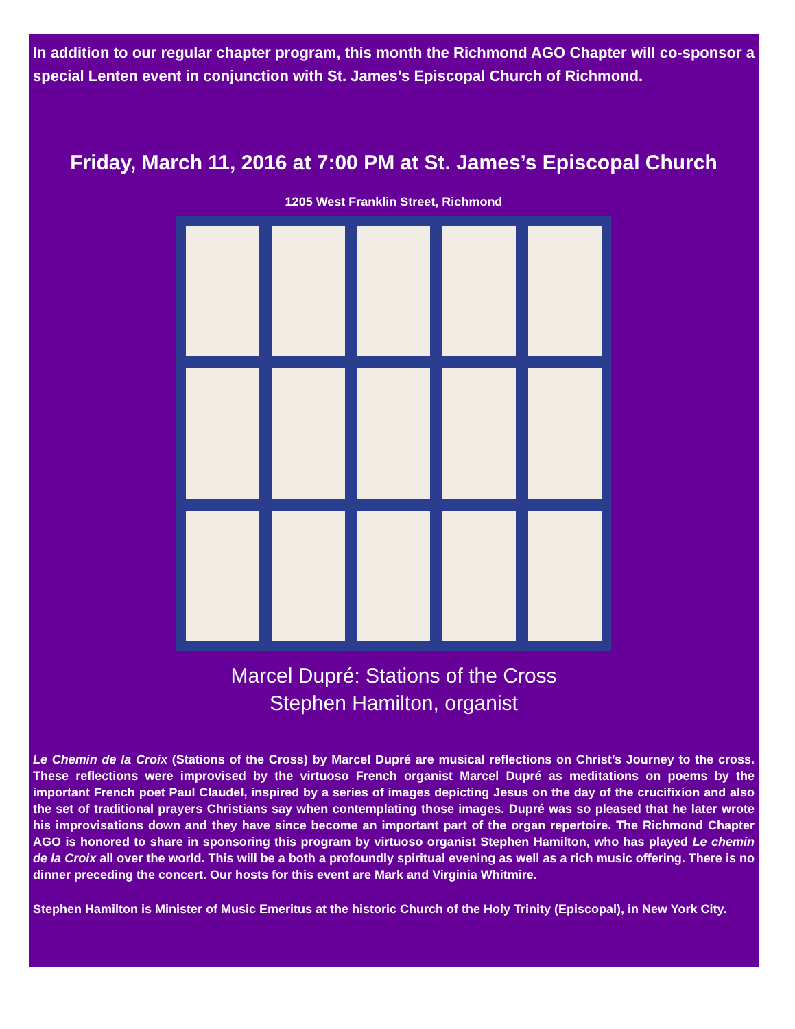In addition to our regular chapter program, this month the Richmond AGO Chapter will co-sponsor a special Lenten event in conjunction with St. James’s Episcopal Church of Richmond.
Friday, March 11, 2016 at 7:00 PM at St. James’s Episcopal Church
1205 West Franklin Street, Richmond
Marcel Dupré: Stations of the Cross
Stephen Hamilton, organist
Le Chemin de la Croix (Stations of the Cross) by Marcel Dupré are musical reflections on Christ’s Journey to the cross. These reflections were improvised by the virtuoso French organist Marcel Dupré as meditations on poems by the important French poet Paul Claudel, inspired by a series of images depicting Jesus on the day of the crucifixion and also the set of traditional prayers Christians say when contemplating those images. Dupré was so pleased that he later wrote his improvisations down and they have since become an important part of the organ repertoire. The Richmond Chapter AGO is honored to share in sponsoring this program by virtuoso organist Stephen Hamilton, who has played Le chemin de la Croix all over the world. This will be a both a profoundly spiritual evening as well as a rich music offering. There is no dinner preceding the concert. Our hosts for this event are Mark and Virginia Whitmire.
Stephen Hamilton is Minister of Music Emeritus at the historic Church of the Holy Trinity (Episcopal), in New York City.